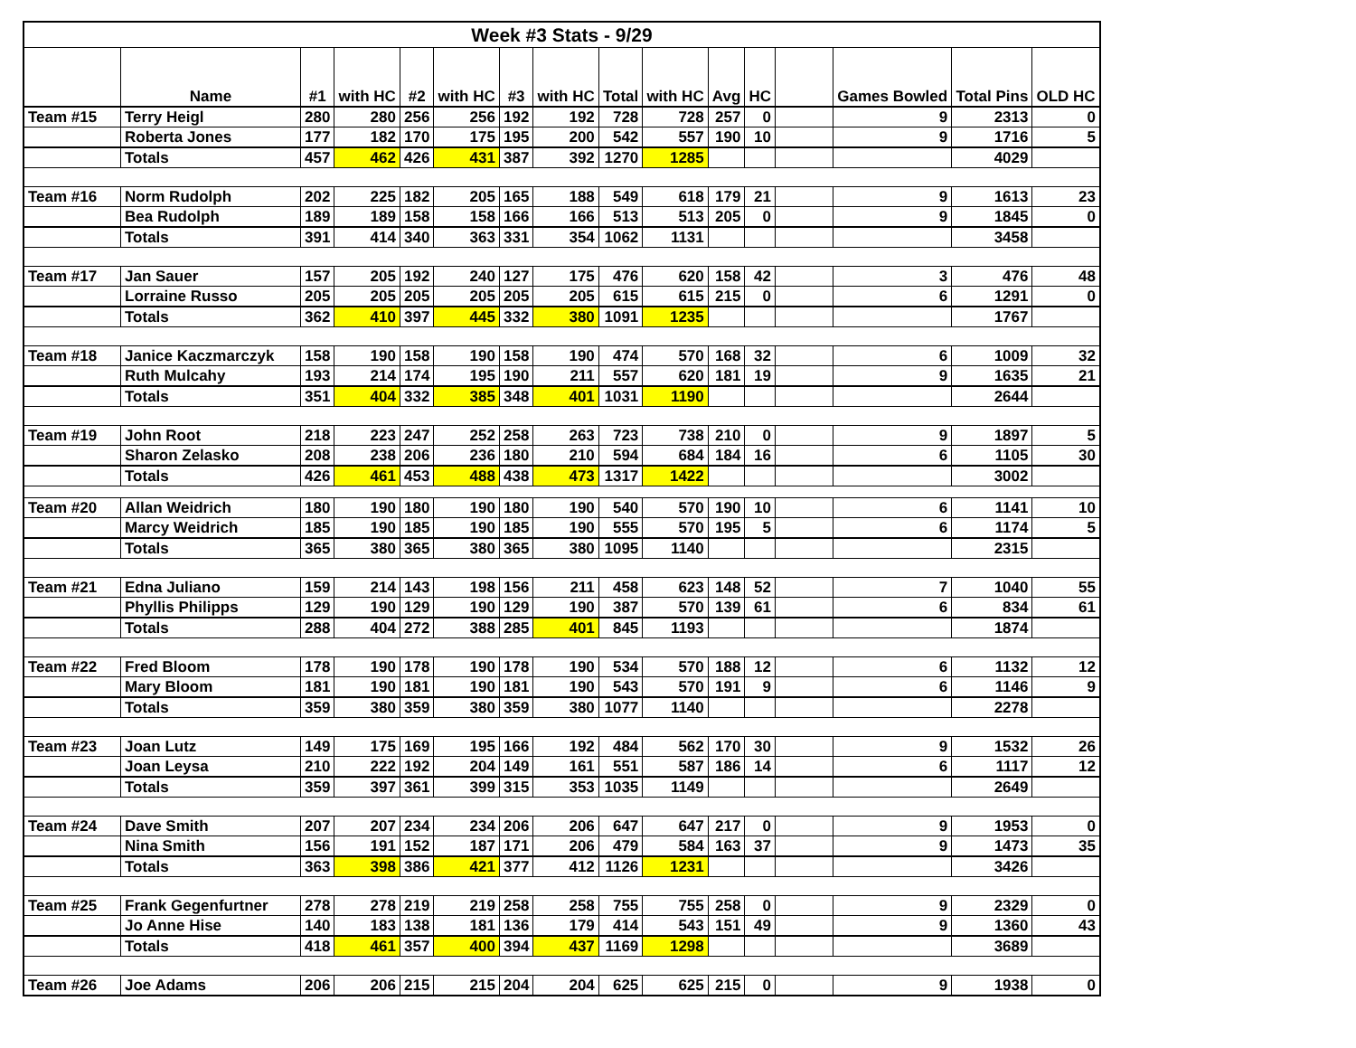| Week #3 Stats - 9/29 | | | | | | | | | | | | | | | |
| | Name | #1 | with HC | #2 | with HC | #3 | with HC | Total | with HC | Avg | HC | | Games Bowled | Total Pins | OLD HC |
| Team #15 | Terry Heigl | 280 | 280 | 256 | 256 | 192 | 192 | 728 | 728 | 257 | 0 | | 9 | 2313 | 0 |
| | Roberta Jones | 177 | 182 | 170 | 175 | 195 | 200 | 542 | 557 | 190 | 10 | | 9 | 1716 | 5 |
| | Totals | 457 | 462 | 426 | 431 | 387 | 392 | 1270 | 1285 | | | | | 4029 | |
| Team #16 | Norm Rudolph | 202 | 225 | 182 | 205 | 165 | 188 | 549 | 618 | 179 | 21 | | 9 | 1613 | 23 |
| | Bea Rudolph | 189 | 189 | 158 | 158 | 166 | 166 | 513 | 513 | 205 | 0 | | 9 | 1845 | 0 |
| | Totals | 391 | 414 | 340 | 363 | 331 | 354 | 1062 | 1131 | | | | | 3458 | |
| Team #17 | Jan Sauer | 157 | 205 | 192 | 240 | 127 | 175 | 476 | 620 | 158 | 42 | | 3 | 476 | 48 |
| | Lorraine Russo | 205 | 205 | 205 | 205 | 205 | 205 | 615 | 615 | 215 | 0 | | 6 | 1291 | 0 |
| | Totals | 362 | 410 | 397 | 445 | 332 | 380 | 1091 | 1235 | | | | | 1767 | |
| Team #18 | Janice Kaczmarczyk | 158 | 190 | 158 | 190 | 158 | 190 | 474 | 570 | 168 | 32 | | 6 | 1009 | 32 |
| | Ruth Mulcahy | 193 | 214 | 174 | 195 | 190 | 211 | 557 | 620 | 181 | 19 | | 9 | 1635 | 21 |
| | Totals | 351 | 404 | 332 | 385 | 348 | 401 | 1031 | 1190 | | | | | 2644 | |
| Team #19 | John Root | 218 | 223 | 247 | 252 | 258 | 263 | 723 | 738 | 210 | 0 | | 9 | 1897 | 5 |
| | Sharon Zelasko | 208 | 238 | 206 | 236 | 180 | 210 | 594 | 684 | 184 | 16 | | 6 | 1105 | 30 |
| | Totals | 426 | 461 | 453 | 488 | 438 | 473 | 1317 | 1422 | | | | | 3002 | |
| Team #20 | Allan Weidrich | 180 | 190 | 180 | 190 | 180 | 190 | 540 | 570 | 190 | 10 | | 6 | 1141 | 10 |
| | Marcy Weidrich | 185 | 190 | 185 | 190 | 185 | 190 | 555 | 570 | 195 | 5 | | 6 | 1174 | 5 |
| | Totals | 365 | 380 | 365 | 380 | 365 | 380 | 1095 | 1140 | | | | | 2315 | |
| Team #21 | Edna Juliano | 159 | 214 | 143 | 198 | 156 | 211 | 458 | 623 | 148 | 52 | | 7 | 1040 | 55 |
| | Phyllis Philipps | 129 | 190 | 129 | 190 | 129 | 190 | 387 | 570 | 139 | 61 | | 6 | 834 | 61 |
| | Totals | 288 | 404 | 272 | 388 | 285 | 401 | 845 | 1193 | | | | | 1874 | |
| Team #22 | Fred Bloom | 178 | 190 | 178 | 190 | 178 | 190 | 534 | 570 | 188 | 12 | | 6 | 1132 | 12 |
| | Mary Bloom | 181 | 190 | 181 | 190 | 181 | 190 | 543 | 570 | 191 | 9 | | 6 | 1146 | 9 |
| | Totals | 359 | 380 | 359 | 380 | 359 | 380 | 1077 | 1140 | | | | | 2278 | |
| Team #23 | Joan Lutz | 149 | 175 | 169 | 195 | 166 | 192 | 484 | 562 | 170 | 30 | | 9 | 1532 | 26 |
| | Joan Leysa | 210 | 222 | 192 | 204 | 149 | 161 | 551 | 587 | 186 | 14 | | 6 | 1117 | 12 |
| | Totals | 359 | 397 | 361 | 399 | 315 | 353 | 1035 | 1149 | | | | | 2649 | |
| Team #24 | Dave Smith | 207 | 207 | 234 | 234 | 206 | 206 | 647 | 647 | 217 | 0 | | 9 | 1953 | 0 |
| | Nina Smith | 156 | 191 | 152 | 187 | 171 | 206 | 479 | 584 | 163 | 37 | | 9 | 1473 | 35 |
| | Totals | 363 | 398 | 386 | 421 | 377 | 412 | 1126 | 1231 | | | | | 3426 | |
| Team #25 | Frank Gegenfurtner | 278 | 278 | 219 | 219 | 258 | 258 | 755 | 755 | 258 | 0 | | 9 | 2329 | 0 |
| | Jo Anne Hise | 140 | 183 | 138 | 181 | 136 | 179 | 414 | 543 | 151 | 49 | | 9 | 1360 | 43 |
| | Totals | 418 | 461 | 357 | 400 | 394 | 437 | 1169 | 1298 | | | | | 3689 | |
| Team #26 | Joe Adams | 206 | 206 | 215 | 215 | 204 | 204 | 625 | 625 | 215 | 0 | | 9 | 1938 | 0 |